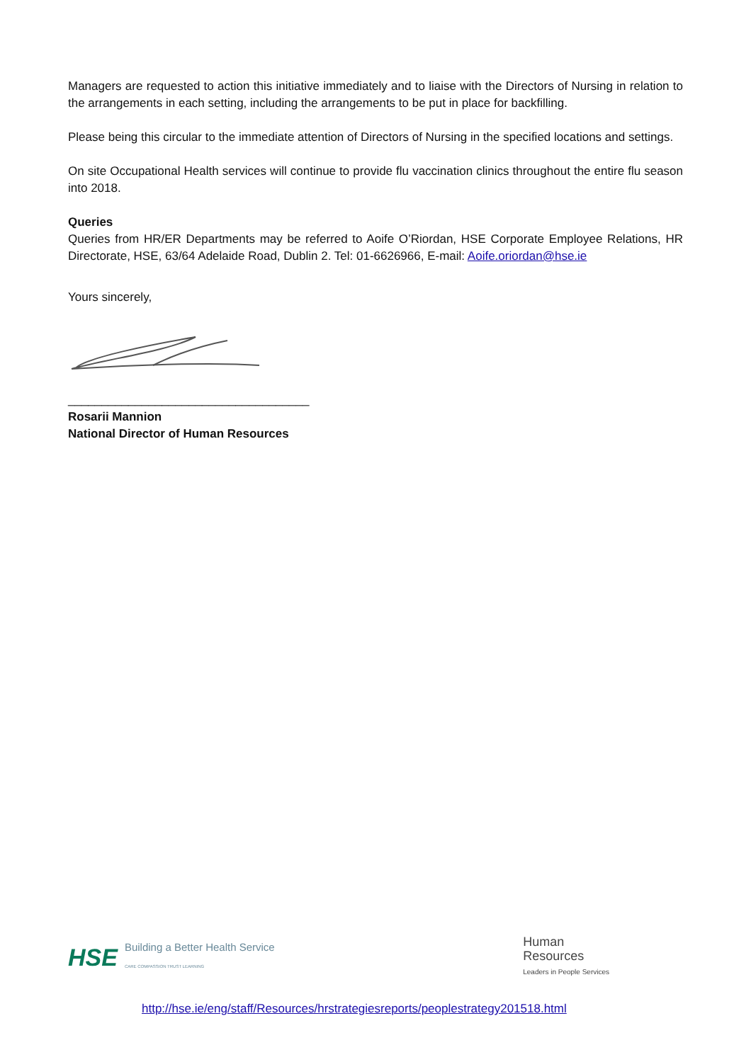Managers are requested to action this initiative immediately and to liaise with the Directors of Nursing in relation to the arrangements in each setting, including the arrangements to be put in place for backfilling.
Please being this circular to the immediate attention of Directors of Nursing in the specified locations and settings.
On site Occupational Health services will continue to provide flu vaccination clinics throughout the entire flu season into 2018.
Queries
Queries from HR/ER Departments may be referred to Aoife O’Riordan, HSE Corporate Employee Relations, HR Directorate, HSE, 63/64 Adelaide Road, Dublin 2. Tel: 01-6626966, E-mail: Aoife.oriordan@hse.ie
Yours sincerely,
____________________________________
Rosarii Mannion
National Director of Human Resources
HSE Building a Better Health Service
CARE COMPASSION TRUST LEARNING
Human
Resources
Leaders in People Services
http://hse.ie/eng/staff/Resources/hrstrategiesreports/peoplestrategy201518.html